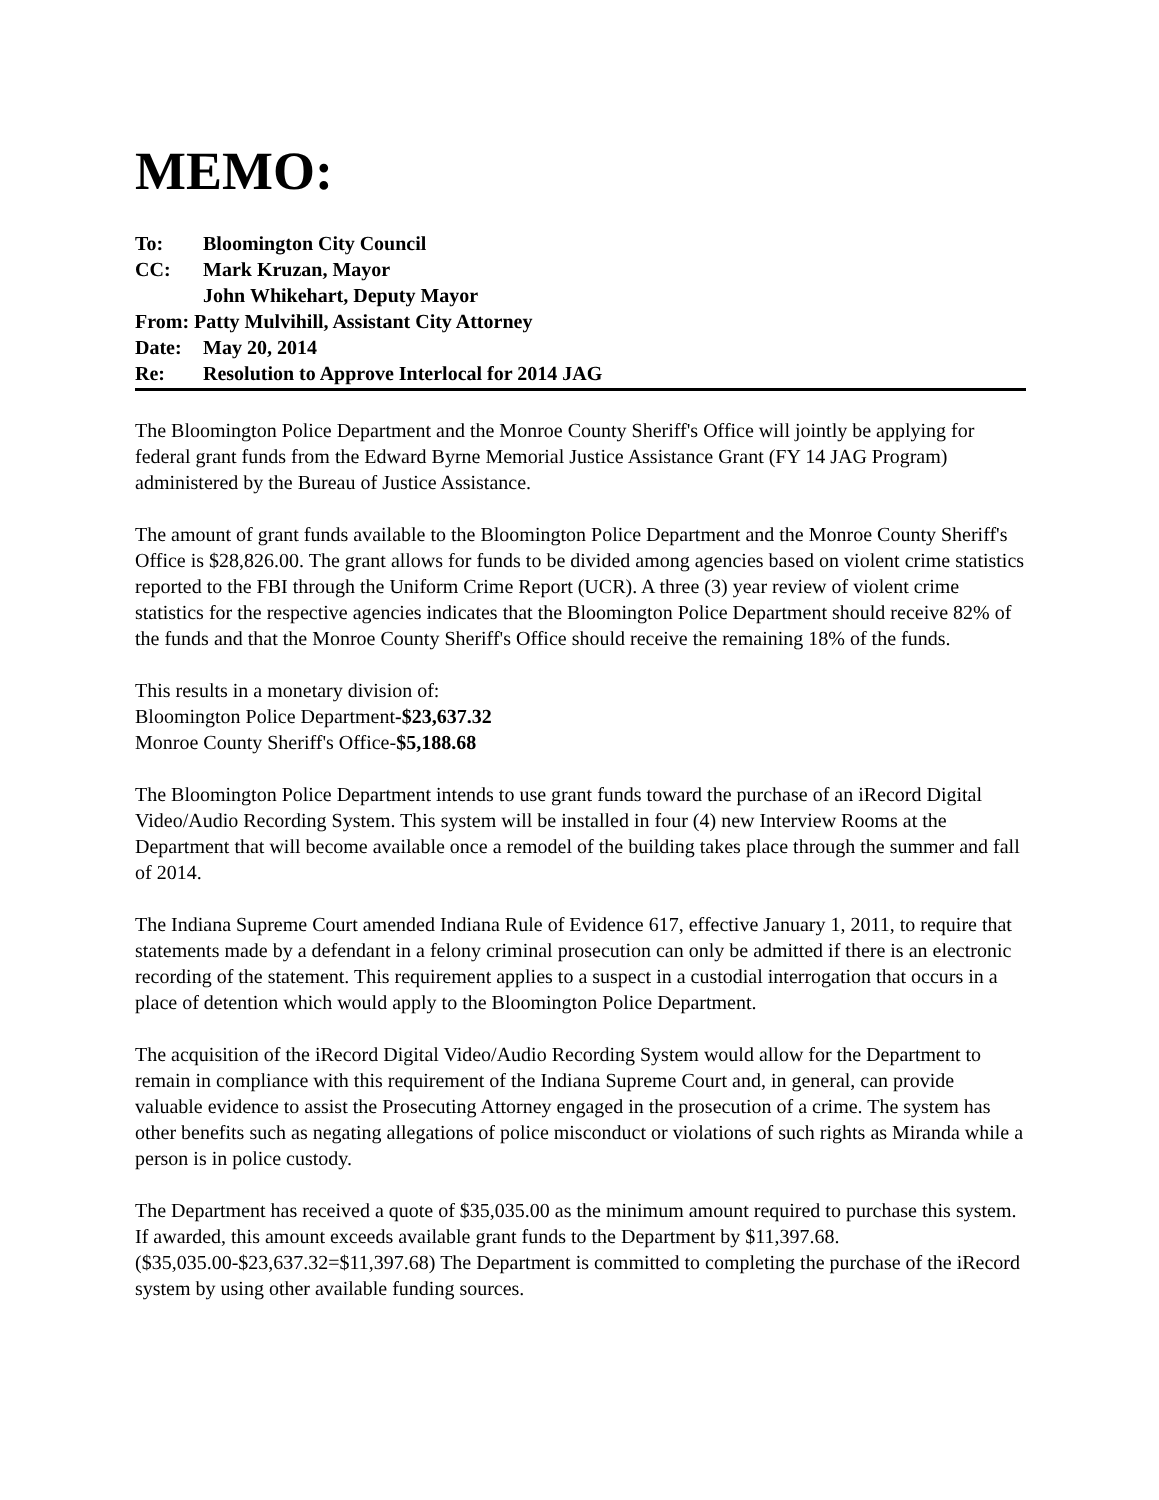MEMO:
To: Bloomington City Council
CC: Mark Kruzan, Mayor
John Whikehart, Deputy Mayor
From: Patty Mulvihill, Assistant City Attorney
Date: May 20, 2014
Re: Resolution to Approve Interlocal for 2014 JAG
The Bloomington Police Department and the Monroe County Sheriff's Office will jointly be applying for federal grant funds from the Edward Byrne Memorial Justice Assistance Grant (FY 14 JAG Program) administered by the Bureau of Justice Assistance.
The amount of grant funds available to the Bloomington Police Department and the Monroe County Sheriff's Office is $28,826.00. The grant allows for funds to be divided among agencies based on violent crime statistics reported to the FBI through the Uniform Crime Report (UCR). A three (3) year review of violent crime statistics for the respective agencies indicates that the Bloomington Police Department should receive 82% of the funds and that the Monroe County Sheriff's Office should receive the remaining 18% of the funds.
This results in a monetary division of:
Bloomington Police Department-$23,637.32
Monroe County Sheriff's Office-$5,188.68
The Bloomington Police Department intends to use grant funds toward the purchase of an iRecord Digital Video/Audio Recording System. This system will be installed in four (4) new Interview Rooms at the Department that will become available once a remodel of the building takes place through the summer and fall of 2014.
The Indiana Supreme Court amended Indiana Rule of Evidence 617, effective January 1, 2011, to require that statements made by a defendant in a felony criminal prosecution can only be admitted if there is an electronic recording of the statement. This requirement applies to a suspect in a custodial interrogation that occurs in a place of detention which would apply to the Bloomington Police Department.
The acquisition of the iRecord Digital Video/Audio Recording System would allow for the Department to remain in compliance with this requirement of the Indiana Supreme Court and, in general, can provide valuable evidence to assist the Prosecuting Attorney engaged in the prosecution of a crime. The system has other benefits such as negating allegations of police misconduct or violations of such rights as Miranda while a person is in police custody.
The Department has received a quote of $35,035.00 as the minimum amount required to purchase this system. If awarded, this amount exceeds available grant funds to the Department by $11,397.68. ($35,035.00-$23,637.32=$11,397.68) The Department is committed to completing the purchase of the iRecord system by using other available funding sources.